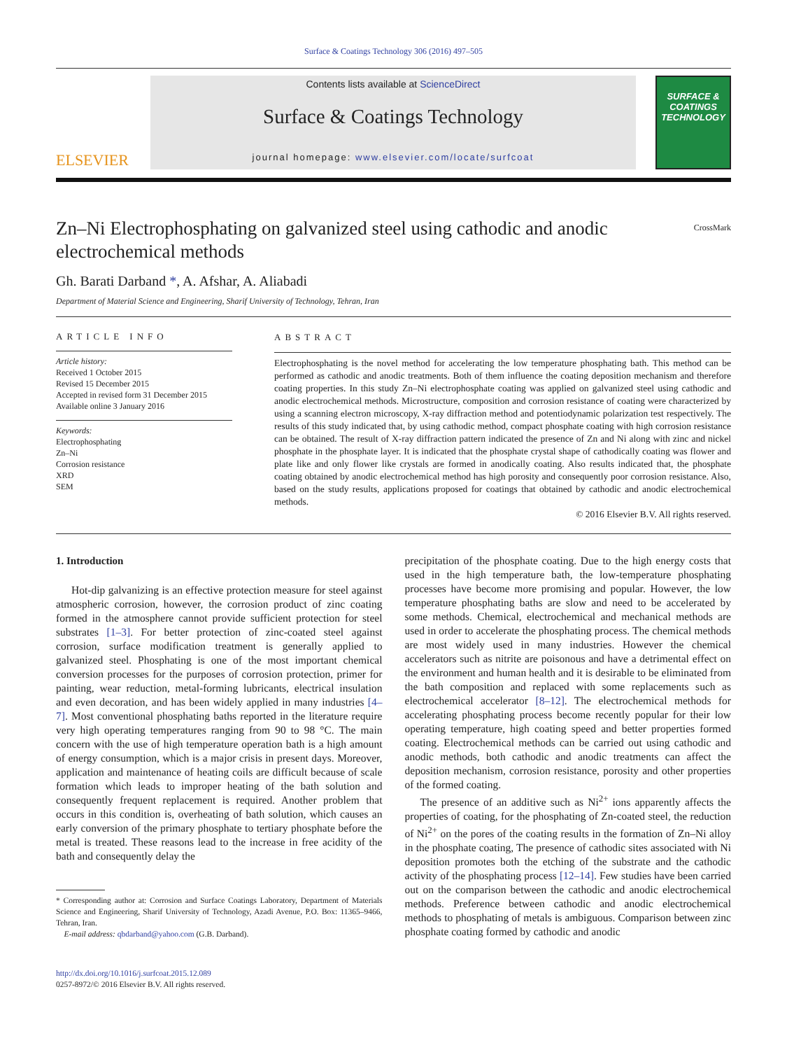Surface & Coatings Technology 306 (2016) 497–505
ELSEVIER
Contents lists available at ScienceDirect
Surface & Coatings Technology
journal homepage: www.elsevier.com/locate/surfcoat
SURFACE & COATINGS TECHNOLOGY
Zn–Ni Electrophosphating on galvanized steel using cathodic and anodic electrochemical methods
CrossMark
Gh. Barati Darband *, A. Afshar, A. Aliabadi
Department of Material Science and Engineering, Sharif University of Technology, Tehran, Iran
ARTICLE INFO
Article history:
Received 1 October 2015
Revised 15 December 2015
Accepted in revised form 31 December 2015
Available online 3 January 2016
Keywords:
Electrophosphating
Zn–Ni
Corrosion resistance
XRD
SEM
ABSTRACT
Electrophosphating is the novel method for accelerating the low temperature phosphating bath. This method can be performed as cathodic and anodic treatments. Both of them influence the coating deposition mechanism and therefore coating properties. In this study Zn–Ni electrophosphate coating was applied on galvanized steel using cathodic and anodic electrochemical methods. Microstructure, composition and corrosion resistance of coating were characterized by using a scanning electron microscopy, X-ray diffraction method and potentiodynamic polarization test respectively. The results of this study indicated that, by using cathodic method, compact phosphate coating with high corrosion resistance can be obtained. The result of X-ray diffraction pattern indicated the presence of Zn and Ni along with zinc and nickel phosphate in the phosphate layer. It is indicated that the phosphate crystal shape of cathodically coating was flower and plate like and only flower like crystals are formed in anodically coating. Also results indicated that, the phosphate coating obtained by anodic electrochemical method has high porosity and consequently poor corrosion resistance. Also, based on the study results, applications proposed for coatings that obtained by cathodic and anodic electrochemical methods.
© 2016 Elsevier B.V. All rights reserved.
1. Introduction
Hot-dip galvanizing is an effective protection measure for steel against atmospheric corrosion, however, the corrosion product of zinc coating formed in the atmosphere cannot provide sufficient protection for steel substrates [1–3]. For better protection of zinc-coated steel against corrosion, surface modification treatment is generally applied to galvanized steel. Phosphating is one of the most important chemical conversion processes for the purposes of corrosion protection, primer for painting, wear reduction, metal-forming lubricants, electrical insulation and even decoration, and has been widely applied in many industries [4–7]. Most conventional phosphating baths reported in the literature require very high operating temperatures ranging from 90 to 98 °C. The main concern with the use of high temperature operation bath is a high amount of energy consumption, which is a major crisis in present days. Moreover, application and maintenance of heating coils are difficult because of scale formation which leads to improper heating of the bath solution and consequently frequent replacement is required. Another problem that occurs in this condition is, overheating of bath solution, which causes an early conversion of the primary phosphate to tertiary phosphate before the metal is treated. These reasons lead to the increase in free acidity of the bath and consequently delay the
* Corresponding author at: Corrosion and Surface Coatings Laboratory, Department of Materials Science and Engineering, Sharif University of Technology, Azadi Avenue, P.O. Box: 11365–9466, Tehran, Iran.
E-mail address: qbdarband@yahoo.com (G.B. Darband).
http://dx.doi.org/10.1016/j.surfcoat.2015.12.089
0257-8972/© 2016 Elsevier B.V. All rights reserved.
precipitation of the phosphate coating. Due to the high energy costs that used in the high temperature bath, the low-temperature phosphating processes have become more promising and popular. However, the low temperature phosphating baths are slow and need to be accelerated by some methods. Chemical, electrochemical and mechanical methods are used in order to accelerate the phosphating process. The chemical methods are most widely used in many industries. However the chemical accelerators such as nitrite are poisonous and have a detrimental effect on the environment and human health and it is desirable to be eliminated from the bath composition and replaced with some replacements such as electrochemical accelerator [8–12]. The electrochemical methods for accelerating phosphating process become recently popular for their low operating temperature, high coating speed and better properties formed coating. Electrochemical methods can be carried out using cathodic and anodic methods, both cathodic and anodic treatments can affect the deposition mechanism, corrosion resistance, porosity and other properties of the formed coating.
The presence of an additive such as Ni<sup>2+</sup> ions apparently affects the properties of coating, for the phosphating of Zn-coated steel, the reduction of Ni<sup>2+</sup> on the pores of the coating results in the formation of Zn–Ni alloy in the phosphate coating, The presence of cathodic sites associated with Ni deposition promotes both the etching of the substrate and the cathodic activity of the phosphating process [12–14]. Few studies have been carried out on the comparison between the cathodic and anodic electrochemical methods. Preference between cathodic and anodic electrochemical methods to phosphating of metals is ambiguous. Comparison between zinc phosphate coating formed by cathodic and anodic